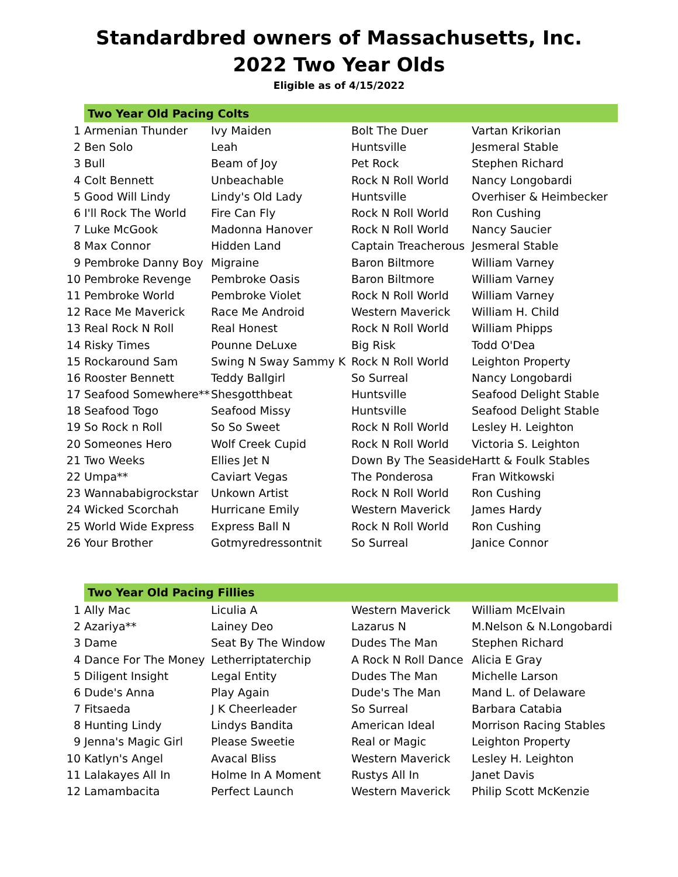Standardbred owners of Massachusetts, Inc.
2022 Two Year Olds
Eligible as of 4/15/2022
| | Two Year Old Pacing Colts | | | |
| 1 | Armenian Thunder | Ivy Maiden | Bolt The Duer | Vartan Krikorian |
| 2 | Ben Solo | Leah | Huntsville | Jesmeral Stable |
| 3 | Bull | Beam of Joy | Pet Rock | Stephen Richard |
| 4 | Colt Bennett | Unbeachable | Rock N Roll World | Nancy Longobardi |
| 5 | Good Will Lindy | Lindy's Old Lady | Huntsville | Overhiser & Heimbecker |
| 6 | I'll Rock The World | Fire Can Fly | Rock N Roll World | Ron Cushing |
| 7 | Luke McGook | Madonna Hanover | Rock N Roll World | Nancy Saucier |
| 8 | Max Connor | Hidden Land | Captain Treacherous | Jesmeral Stable |
| 9 | Pembroke Danny Boy | Migraine | Baron Biltmore | William Varney |
| 10 | Pembroke Revenge | Pembroke Oasis | Baron Biltmore | William Varney |
| 11 | Pembroke World | Pembroke Violet | Rock N Roll World | William Varney |
| 12 | Race Me Maverick | Race Me Android | Western Maverick | William H. Child |
| 13 | Real Rock N Roll | Real Honest | Rock N Roll World | William Phipps |
| 14 | Risky Times | Pounne DeLuxe | Big Risk | Todd O'Dea |
| 15 | Rockaround Sam | Swing N Sway Sammy K | Rock N Roll World | Leighton Property |
| 16 | Rooster Bennett | Teddy Ballgirl | So Surreal | Nancy Longobardi |
| 17 | Seafood Somewhere** | Shesgotthbeat | Huntsville | Seafood Delight Stable |
| 18 | Seafood Togo | Seafood Missy | Huntsville | Seafood Delight Stable |
| 19 | So Rock n Roll | So So Sweet | Rock N Roll World | Lesley H. Leighton |
| 20 | Someones Hero | Wolf Creek Cupid | Rock N Roll World | Victoria S. Leighton |
| 21 | Two Weeks | Ellies Jet N | Down By The Seaside | Hartt & Foulk Stables |
| 22 | Umpa** | Caviart Vegas | The Ponderosa | Fran Witkowski |
| 23 | Wannababigrockstar | Unkown Artist | Rock N Roll World | Ron Cushing |
| 24 | Wicked Scorchah | Hurricane Emily | Western Maverick | James Hardy |
| 25 | World Wide Express | Express Ball N | Rock N Roll World | Ron Cushing |
| 26 | Your Brother | Gotmyredressontnit | So Surreal | Janice Connor |
| | Two Year Old Pacing Fillies | | | |
| 1 | Ally Mac | Liculia A | Western Maverick | William McElvain |
| 2 | Azariya** | Lainey Deo | Lazarus N | M.Nelson & N.Longobardi |
| 3 | Dame | Seat By The Window | Dudes The Man | Stephen Richard |
| 4 | Dance For The Money | Letherriptaterchip | A Rock N Roll Dance | Alicia E Gray |
| 5 | Diligent Insight | Legal Entity | Dudes The Man | Michelle Larson |
| 6 | Dude's Anna | Play Again | Dude's The Man | Mand L. of Delaware |
| 7 | Fitsaeda | J K Cheerleader | So Surreal | Barbara Catabia |
| 8 | Hunting Lindy | Lindys Bandita | American Ideal | Morrison Racing Stables |
| 9 | Jenna's Magic Girl | Please Sweetie | Real or Magic | Leighton Property |
| 10 | Katlyn's Angel | Avacal Bliss | Western Maverick | Lesley H. Leighton |
| 11 | Lalakayes All In | Holme In A Moment | Rustys All In | Janet Davis |
| 12 | Lamambacita | Perfect Launch | Western Maverick | Philip Scott McKenzie |